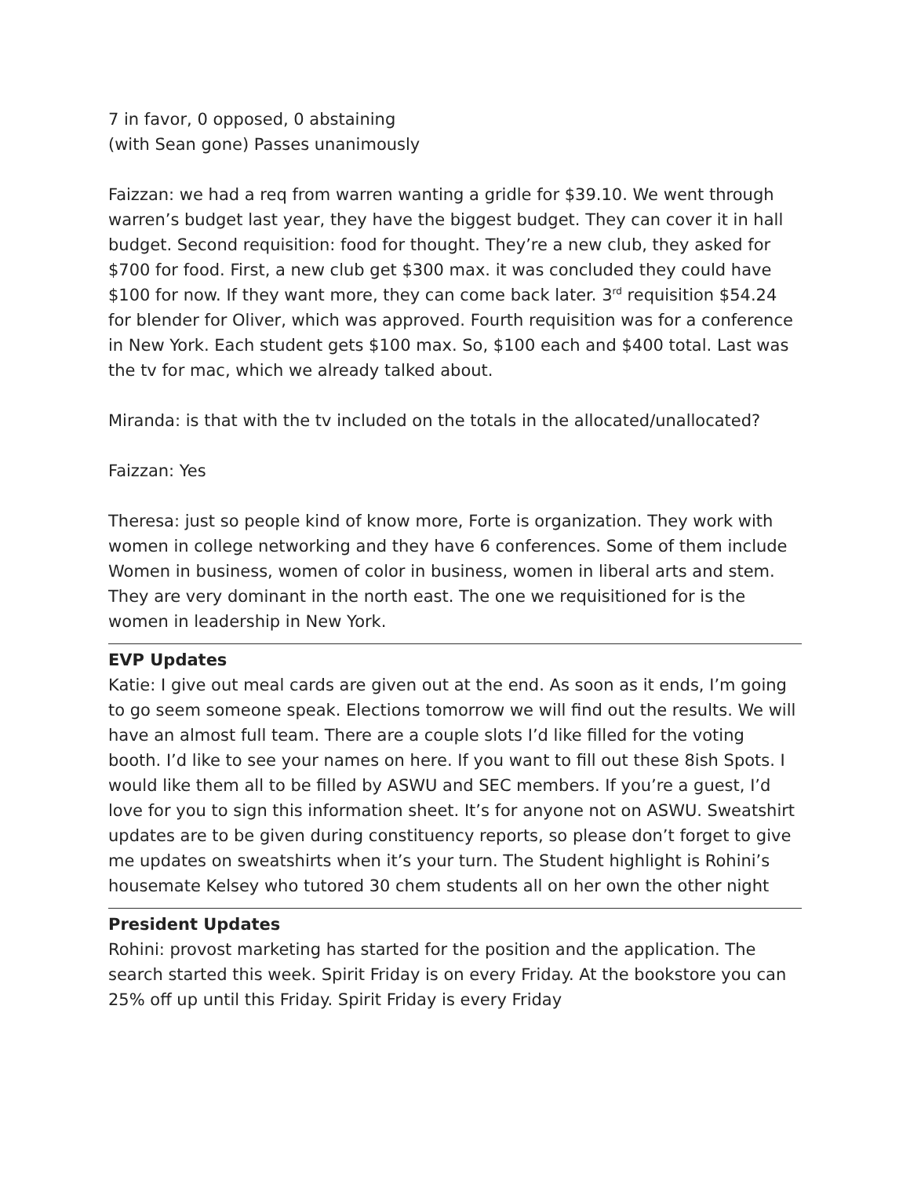7 in favor, 0 opposed, 0 abstaining
(with Sean gone) Passes unanimously
Faizzan: we had a req from warren wanting a gridle for $39.10. We went through warren’s budget last year, they have the biggest budget. They can cover it in hall budget. Second requisition: food for thought. They’re a new club, they asked for $700 for food. First, a new club get $300 max. it was concluded they could have $100 for now. If they want more, they can come back later. 3<sup>rd</sup> requisition $54.24 for blender for Oliver, which was approved. Fourth requisition was for a conference in New York. Each student gets $100 max. So, $100 each and $400 total. Last was the tv for mac, which we already talked about.
Miranda: is that with the tv included on the totals in the allocated/unallocated?
Faizzan: Yes
Theresa: just so people kind of know more, Forte is organization. They work with women in college networking and they have 6 conferences. Some of them include Women in business, women of color in business, women in liberal arts and stem. They are very dominant in the north east. The one we requisitioned for is the women in leadership in New York.
EVP Updates
Katie: I give out meal cards are given out at the end. As soon as it ends, I’m going to go seem someone speak. Elections tomorrow we will find out the results. We will have an almost full team. There are a couple slots I’d like filled for the voting booth. I’d like to see your names on here. If you want to fill out these 8ish Spots. I would like them all to be filled by ASWU and SEC members. If you’re a guest, I’d love for you to sign this information sheet. It’s for anyone not on ASWU. Sweatshirt updates are to be given during constituency reports, so please don’t forget to give me updates on sweatshirts when it’s your turn. The Student highlight is Rohini’s housemate Kelsey who tutored 30 chem students all on her own the other night
President Updates
Rohini: provost marketing has started for the position and the application. The search started this week. Spirit Friday is on every Friday. At the bookstore you can 25% off up until this Friday. Spirit Friday is every Friday